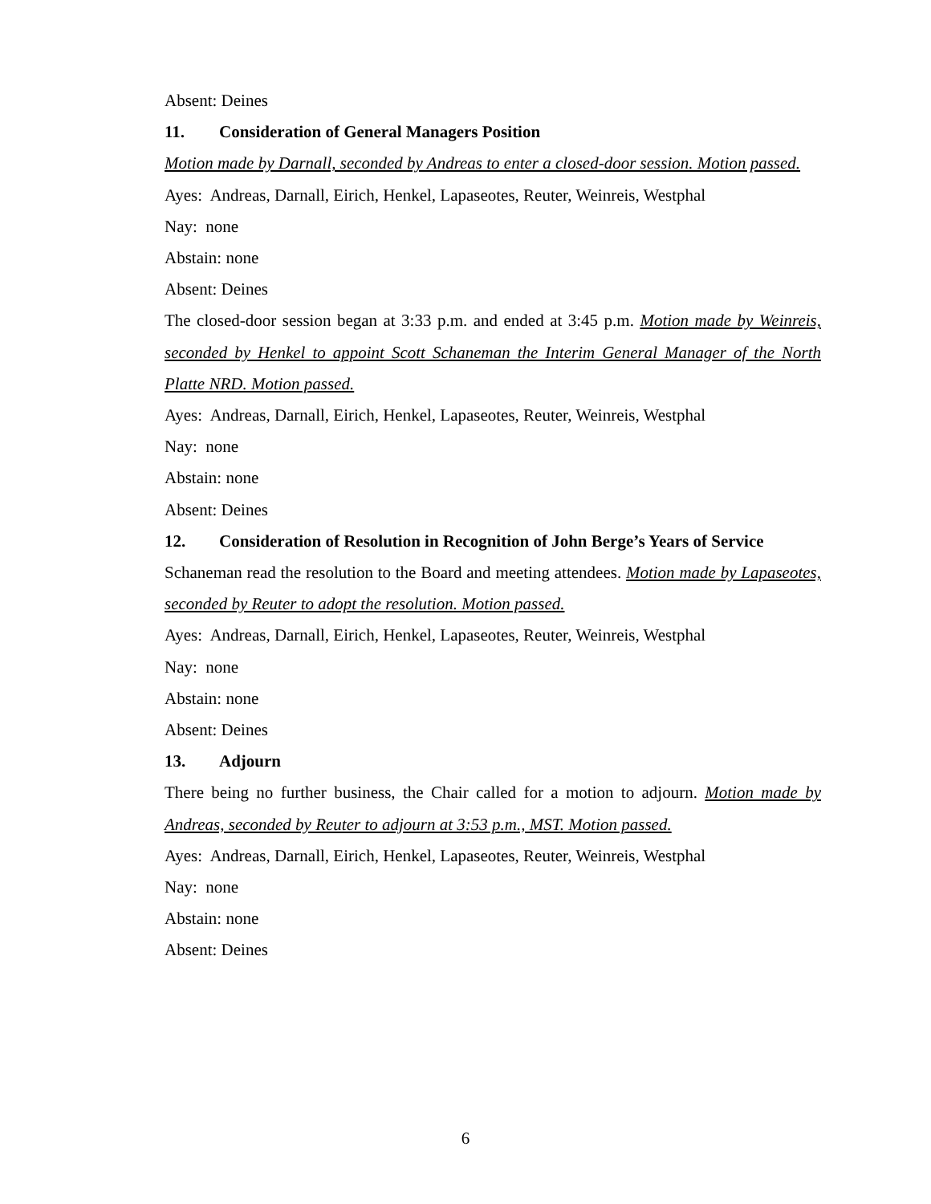Absent: Deines
11. Consideration of General Managers Position
Motion made by Darnall, seconded by Andreas to enter a closed-door session. Motion passed.
Ayes: Andreas, Darnall, Eirich, Henkel, Lapaseotes, Reuter, Weinreis, Westphal
Nay: none
Abstain: none
Absent: Deines
The closed-door session began at 3:33 p.m. and ended at 3:45 p.m. Motion made by Weinreis, seconded by Henkel to appoint Scott Schaneman the Interim General Manager of the North Platte NRD. Motion passed.
Ayes: Andreas, Darnall, Eirich, Henkel, Lapaseotes, Reuter, Weinreis, Westphal
Nay: none
Abstain: none
Absent: Deines
12. Consideration of Resolution in Recognition of John Berge’s Years of Service
Schaneman read the resolution to the Board and meeting attendees. Motion made by Lapaseotes, seconded by Reuter to adopt the resolution. Motion passed.
Ayes: Andreas, Darnall, Eirich, Henkel, Lapaseotes, Reuter, Weinreis, Westphal
Nay: none
Abstain: none
Absent: Deines
13. Adjourn
There being no further business, the Chair called for a motion to adjourn. Motion made by Andreas, seconded by Reuter to adjourn at 3:53 p.m., MST. Motion passed.
Ayes: Andreas, Darnall, Eirich, Henkel, Lapaseotes, Reuter, Weinreis, Westphal
Nay: none
Abstain: none
Absent: Deines
6